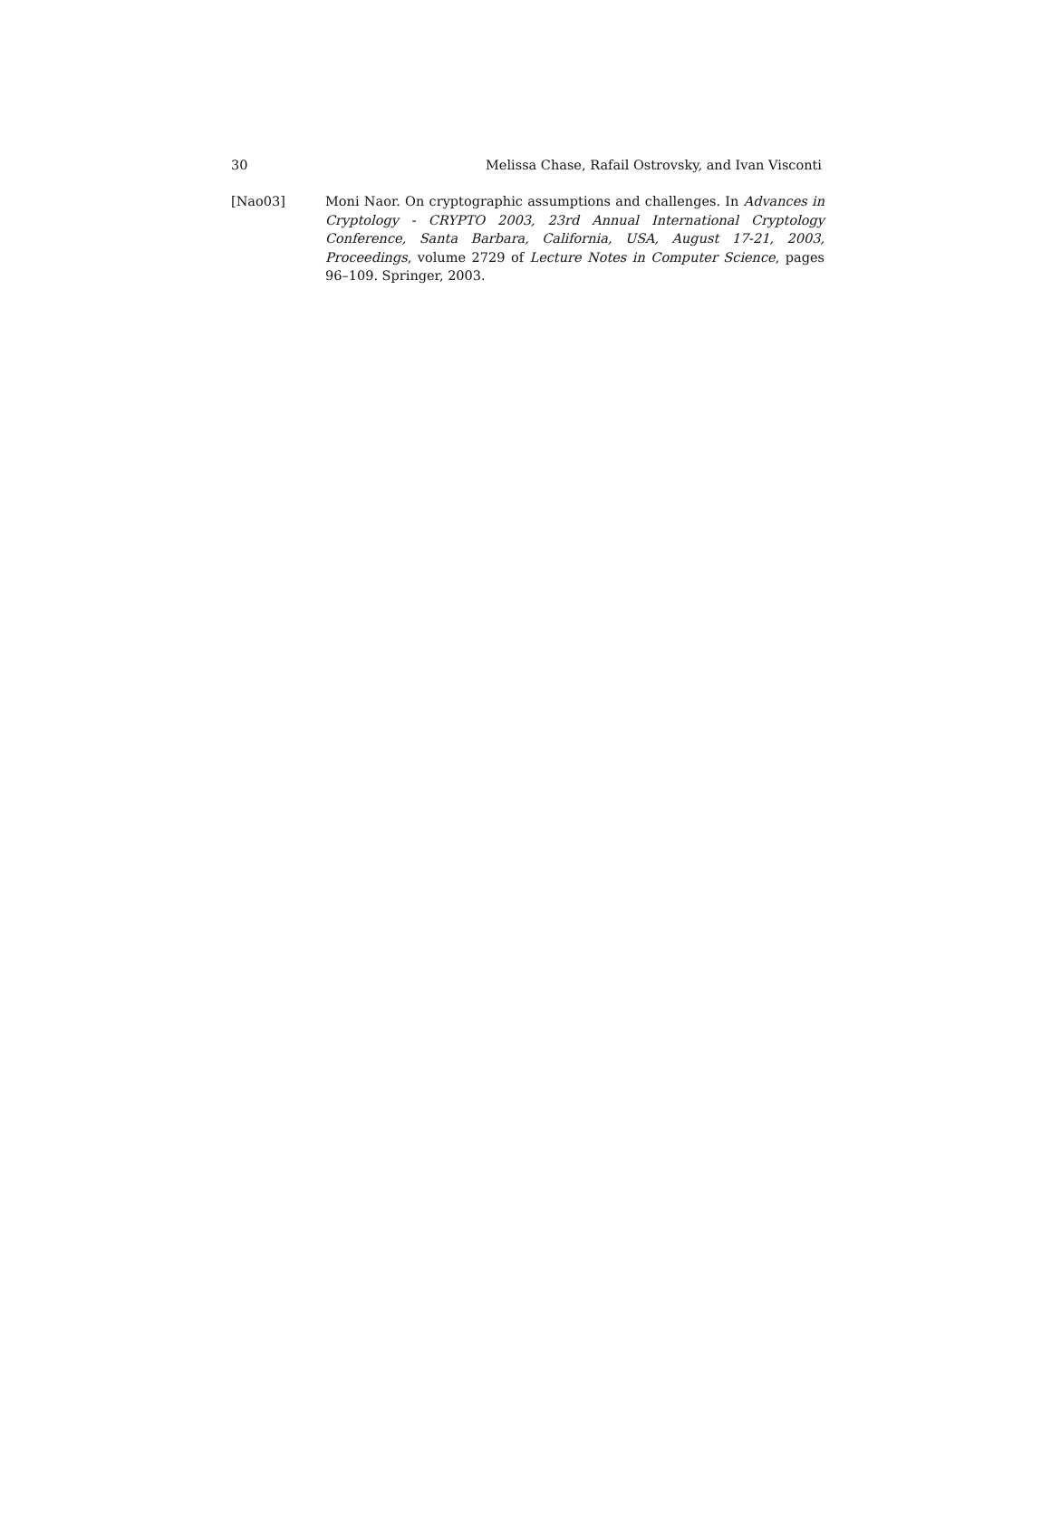30 Melissa Chase, Rafail Ostrovsky, and Ivan Visconti
[Nao03] Moni Naor. On cryptographic assumptions and challenges. In Advances in Cryptology - CRYPTO 2003, 23rd Annual International Cryptology Conference, Santa Barbara, California, USA, August 17-21, 2003, Proceedings, volume 2729 of Lecture Notes in Computer Science, pages 96–109. Springer, 2003.